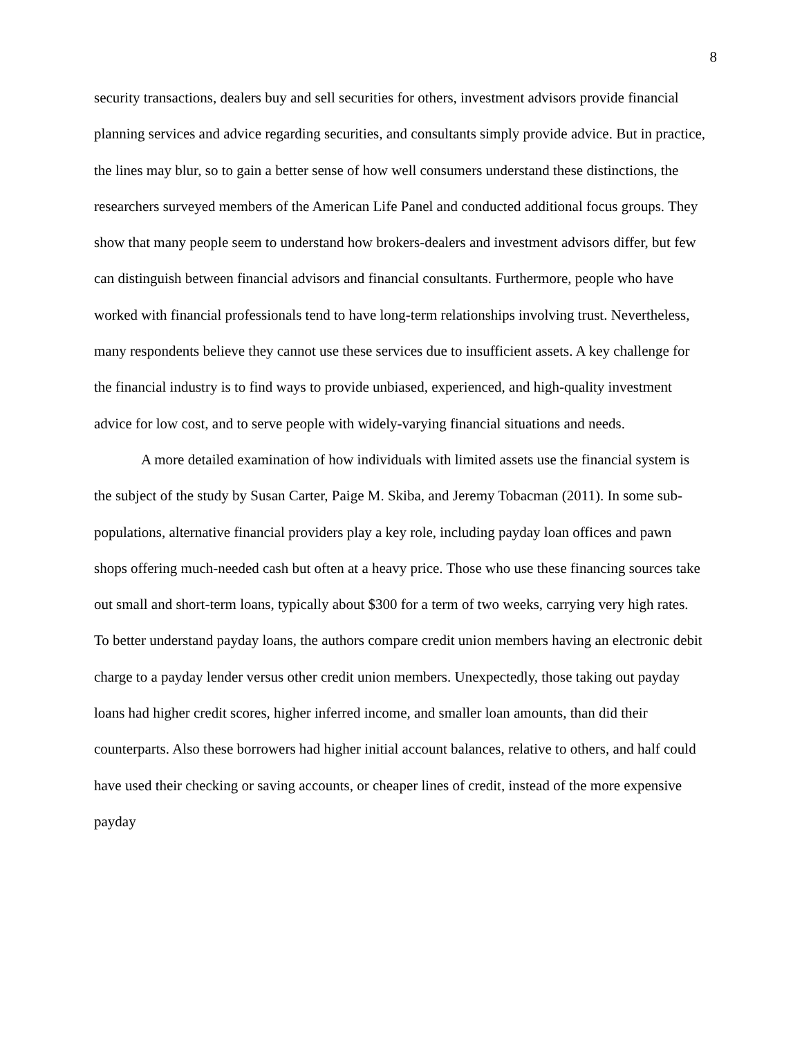8
security transactions, dealers buy and sell securities for others, investment advisors provide financial planning services and advice regarding securities, and consultants simply provide advice. But in practice, the lines may blur, so to gain a better sense of how well consumers understand these distinctions, the researchers surveyed members of the American Life Panel and conducted additional focus groups. They show that many people seem to understand how brokers-dealers and investment advisors differ, but few can distinguish between financial advisors and financial consultants. Furthermore, people who have worked with financial professionals tend to have long-term relationships involving trust. Nevertheless, many respondents believe they cannot use these services due to insufficient assets. A key challenge for the financial industry is to find ways to provide unbiased, experienced, and high-quality investment advice for low cost, and to serve people with widely-varying financial situations and needs.
A more detailed examination of how individuals with limited assets use the financial system is the subject of the study by Susan Carter, Paige M. Skiba, and Jeremy Tobacman (2011). In some sub-populations, alternative financial providers play a key role, including payday loan offices and pawn shops offering much-needed cash but often at a heavy price. Those who use these financing sources take out small and short-term loans, typically about $300 for a term of two weeks, carrying very high rates. To better understand payday loans, the authors compare credit union members having an electronic debit charge to a payday lender versus other credit union members. Unexpectedly, those taking out payday loans had higher credit scores, higher inferred income, and smaller loan amounts, than did their counterparts. Also these borrowers had higher initial account balances, relative to others, and half could have used their checking or saving accounts, or cheaper lines of credit, instead of the more expensive payday